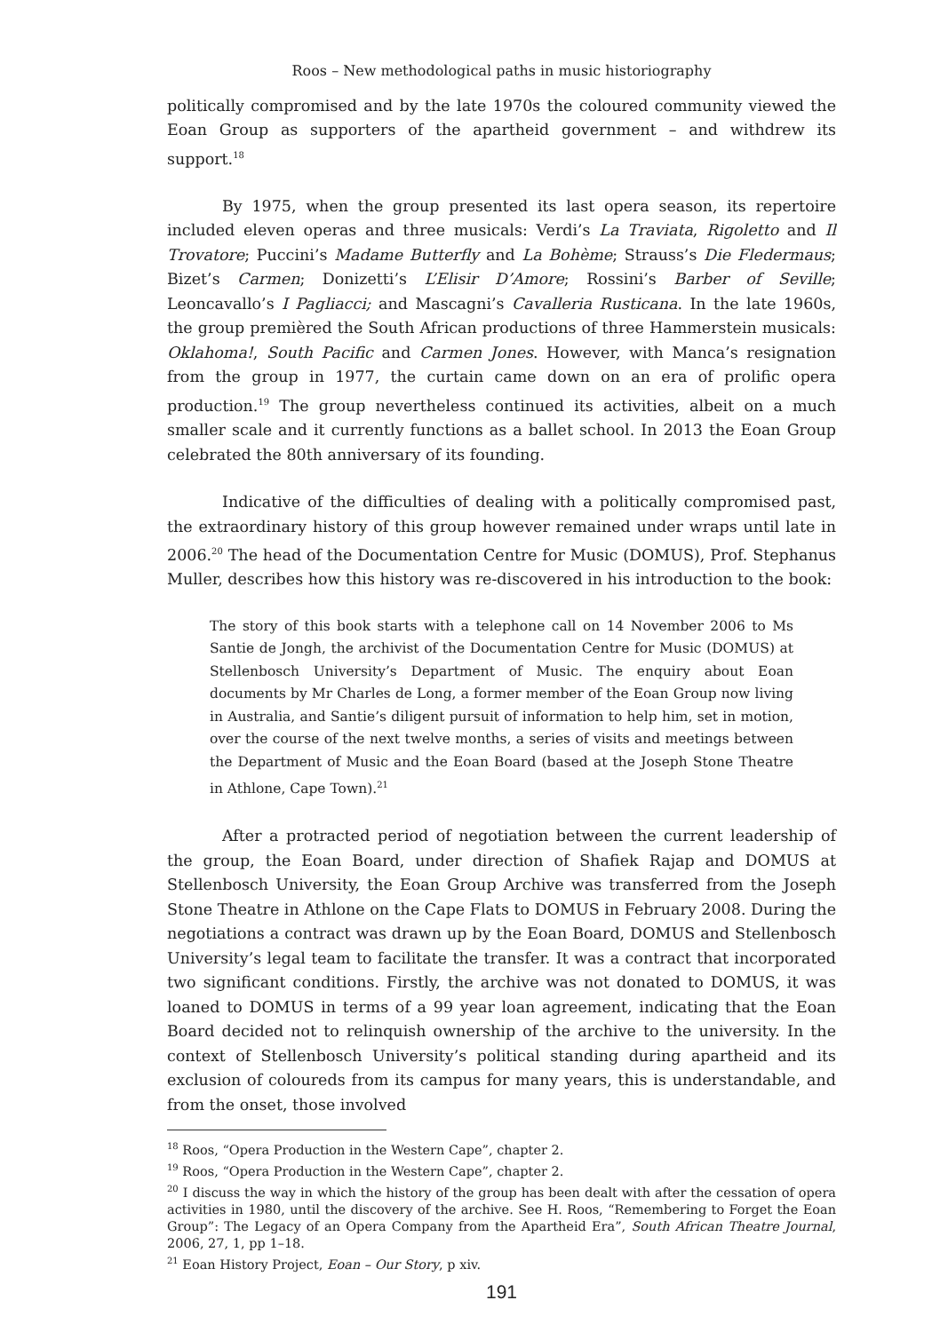Roos – New methodological paths in music historiography
politically compromised and by the late 1970s the coloured community viewed the Eoan Group as supporters of the apartheid government – and withdrew its support.<sup>18</sup>
By 1975, when the group presented its last opera season, its repertoire included eleven operas and three musicals: Verdi’s La Traviata, Rigoletto and Il Trovatore; Puccini’s Madame Butterfly and La Bohème; Strauss’s Die Fledermaus; Bizet’s Carmen; Donizetti’s L’Elisir D’Amore; Rossini’s Barber of Seville; Leoncavallo’s I Pagliacci; and Mascagni’s Cavalleria Rusticana. In the late 1960s, the group premièred the South African productions of three Hammerstein musicals: Oklahoma!, South Pacific and Carmen Jones. However, with Manca’s resignation from the group in 1977, the curtain came down on an era of prolific opera production.<sup>19</sup> The group nevertheless continued its activities, albeit on a much smaller scale and it currently functions as a ballet school. In 2013 the Eoan Group celebrated the 80th anniversary of its founding.
Indicative of the difficulties of dealing with a politically compromised past, the extraordinary history of this group however remained under wraps until late in 2006.<sup>20</sup> The head of the Documentation Centre for Music (DOMUS), Prof. Stephanus Muller, describes how this history was re-discovered in his introduction to the book:
The story of this book starts with a telephone call on 14 November 2006 to Ms Santie de Jongh, the archivist of the Documentation Centre for Music (DOMUS) at Stellenbosch University’s Department of Music. The enquiry about Eoan documents by Mr Charles de Long, a former member of the Eoan Group now living in Australia, and Santie’s diligent pursuit of information to help him, set in motion, over the course of the next twelve months, a series of visits and meetings between the Department of Music and the Eoan Board (based at the Joseph Stone Theatre in Athlone, Cape Town).<sup>21</sup>
After a protracted period of negotiation between the current leadership of the group, the Eoan Board, under direction of Shafiek Rajap and DOMUS at Stellenbosch University, the Eoan Group Archive was transferred from the Joseph Stone Theatre in Athlone on the Cape Flats to DOMUS in February 2008. During the negotiations a contract was drawn up by the Eoan Board, DOMUS and Stellenbosch University’s legal team to facilitate the transfer. It was a contract that incorporated two significant conditions. Firstly, the archive was not donated to DOMUS, it was loaned to DOMUS in terms of a 99 year loan agreement, indicating that the Eoan Board decided not to relinquish ownership of the archive to the university. In the context of Stellenbosch University’s political standing during apartheid and its exclusion of coloureds from its campus for many years, this is understandable, and from the onset, those involved
<sup>18</sup> Roos, “Opera Production in the Western Cape”, chapter 2.
<sup>19</sup> Roos, “Opera Production in the Western Cape”, chapter 2.
<sup>20</sup> I discuss the way in which the history of the group has been dealt with after the cessation of opera activities in 1980, until the discovery of the archive. See H. Roos, “Remembering to Forget the Eoan Group”: The Legacy of an Opera Company from the Apartheid Era”, South African Theatre Journal, 2006, 27, 1, pp 1–18.
<sup>21</sup> Eoan History Project, Eoan – Our Story, p xiv.
191